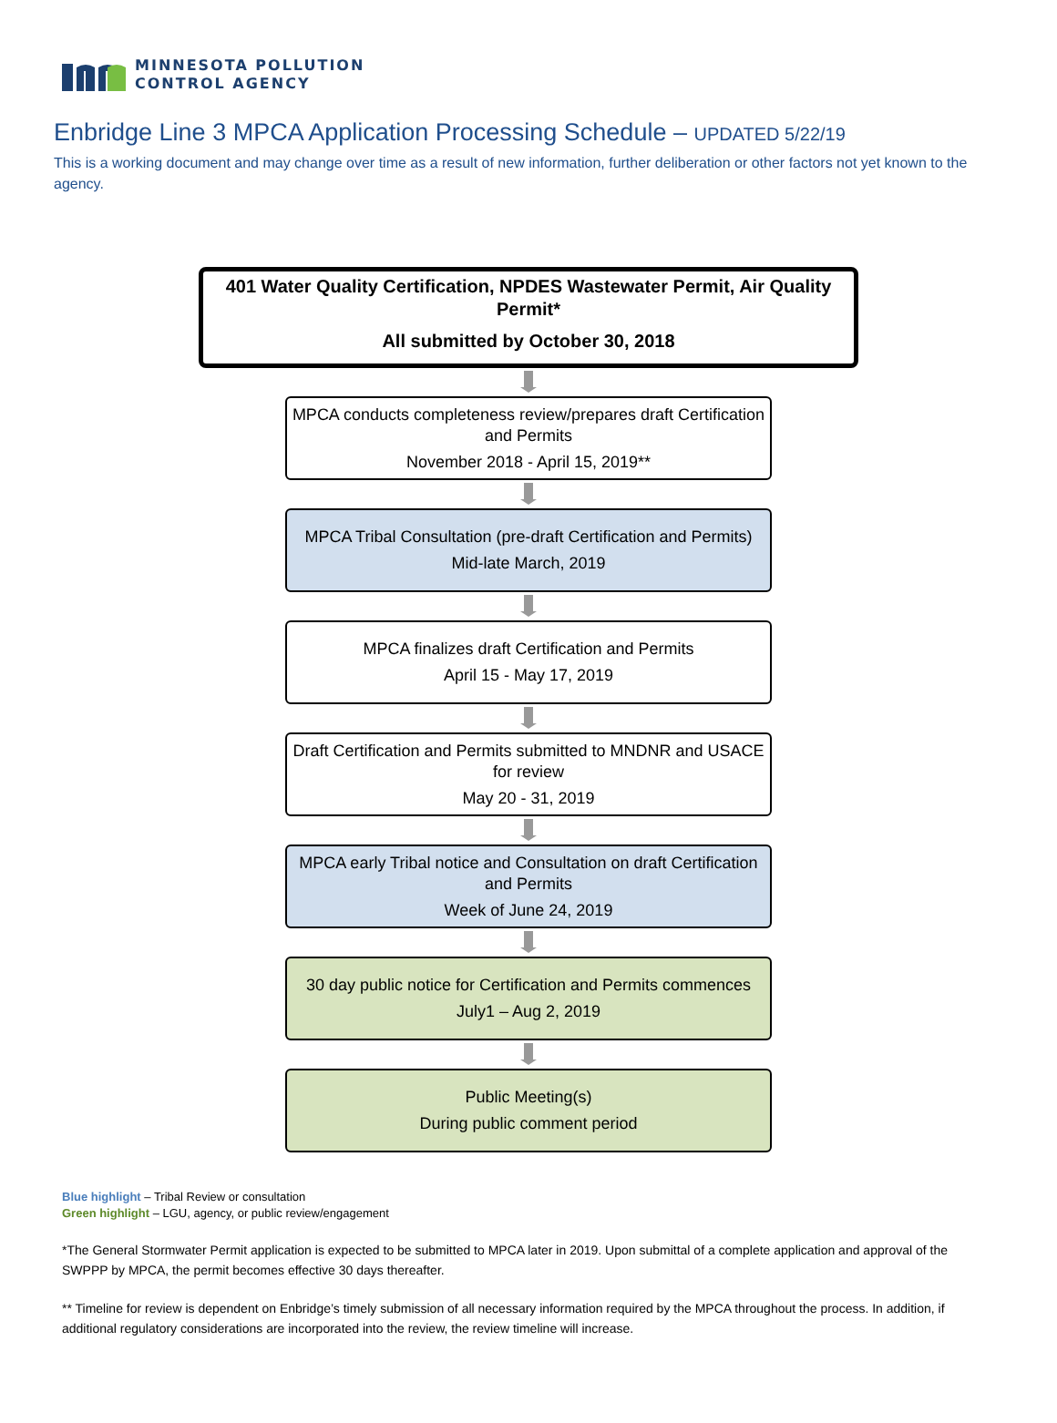MINNESOTA POLLUTION
CONTROL AGENCY
Enbridge Line 3 MPCA Application Processing Schedule – UPDATED 5/22/19
This is a working document and may change over time as a result of new information, further deliberation or other factors not yet known to the agency.
401 Water Quality Certification, NPDES Wastewater Permit, Air Quality Permit*
All submitted by October 30, 2018
MPCA conducts completeness review/prepares draft Certification and Permits
November 2018 - April 15, 2019**
MPCA Tribal Consultation (pre-draft Certification and Permits)
Mid-late March, 2019
MPCA finalizes draft Certification and Permits
April 15 - May 17, 2019
Draft Certification and Permits submitted to MNDNR and USACE for review
May 20 - 31, 2019
MPCA early Tribal notice and Consultation on draft Certification and Permits
Week of June 24, 2019
30 day public notice for Certification and Permits commences
July1 – Aug 2, 2019
Public Meeting(s)
During public comment period
Blue highlight – Tribal Review or consultation
Green highlight – LGU, agency, or public review/engagement
*The General Stormwater Permit application is expected to be submitted to MPCA later in 2019. Upon submittal of a complete application and approval of the SWPPP by MPCA, the permit becomes effective 30 days thereafter.
** Timeline for review is dependent on Enbridge’s timely submission of all necessary information required by the MPCA throughout the process. In addition, if additional regulatory considerations are incorporated into the review, the review timeline will increase.